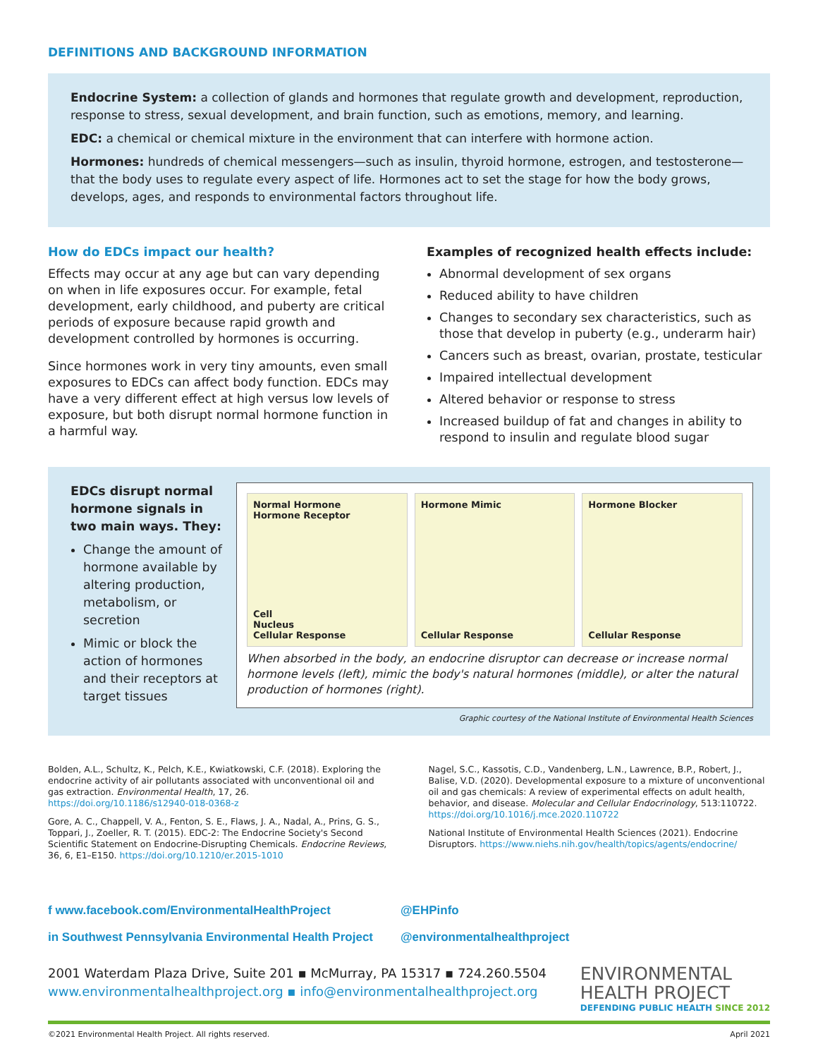DEFINITIONS AND BACKGROUND INFORMATION
Endocrine System: a collection of glands and hormones that regulate growth and development, reproduction, response to stress, sexual development, and brain function, such as emotions, memory, and learning.
EDC: a chemical or chemical mixture in the environment that can interfere with hormone action.
Hormones: hundreds of chemical messengers—such as insulin, thyroid hormone, estrogen, and testosterone—that the body uses to regulate every aspect of life. Hormones act to set the stage for how the body grows, develops, ages, and responds to environmental factors throughout life.
How do EDCs impact our health?
Effects may occur at any age but can vary depending on when in life exposures occur. For example, fetal development, early childhood, and puberty are critical periods of exposure because rapid growth and development controlled by hormones is occurring.
Since hormones work in very tiny amounts, even small exposures to EDCs can affect body function. EDCs may have a very different effect at high versus low levels of exposure, but both disrupt normal hormone function in a harmful way.
Examples of recognized health effects include:
Abnormal development of sex organs
Reduced ability to have children
Changes to secondary sex characteristics, such as those that develop in puberty (e.g., underarm hair)
Cancers such as breast, ovarian, prostate, testicular
Impaired intellectual development
Altered behavior or response to stress
Increased buildup of fat and changes in ability to respond to insulin and regulate blood sugar
EDCs disrupt normal hormone signals in two main ways. They:
Change the amount of hormone available by altering production, metabolism, or secretion
Mimic or block the action of hormones and their receptors at target tissues
Normal Hormone
Hormone Receptor
Cell
Nucleus
Cellular Response
Hormone Mimic
Cellular Response
Hormone Blocker
Cellular Response
When absorbed in the body, an endocrine disruptor can decrease or increase normal hormone levels (left), mimic the body's natural hormones (middle), or alter the natural production of hormones (right).
Graphic courtesy of the National Institute of Environmental Health Sciences
Bolden, A.L., Schultz, K., Pelch, K.E., Kwiatkowski, C.F. (2018). Exploring the endocrine activity of air pollutants associated with unconventional oil and gas extraction. Environmental Health, 17, 26. https://doi.org/10.1186/s12940-018-0368-z
Gore, A. C., Chappell, V. A., Fenton, S. E., Flaws, J. A., Nadal, A., Prins, G. S., Toppari, J., Zoeller, R. T. (2015). EDC-2: The Endocrine Society's Second Scientific Statement on Endocrine-Disrupting Chemicals. Endocrine Reviews, 36, 6, E1–E150. https://doi.org/10.1210/er.2015-1010
Nagel, S.C., Kassotis, C.D., Vandenberg, L.N., Lawrence, B.P., Robert, J., Balise, V.D. (2020). Developmental exposure to a mixture of unconventional oil and gas chemicals: A review of experimental effects on adult health, behavior, and disease. Molecular and Cellular Endocrinology, 513:110722. https://doi.org/10.1016/j.mce.2020.110722
National Institute of Environmental Health Sciences (2021). Endocrine Disruptors. https://www.niehs.nih.gov/health/topics/agents/endocrine/
f www.facebook.com/EnvironmentalHealthProject @EHPinfo in Southwest Pennsylvania Environmental Health Project @environmentalhealthproject
2001 Waterdam Plaza Drive, Suite 201 ▪ McMurray, PA 15317 ▪ 724.260.5504
www.environmentalhealthproject.org ▪ info@environmentalhealthproject.org
ENVIRONMENTAL
HEALTH PROJECT
DEFENDING PUBLIC HEALTH SINCE 2012
©2021 Environmental Health Project. All rights reserved. April 2021